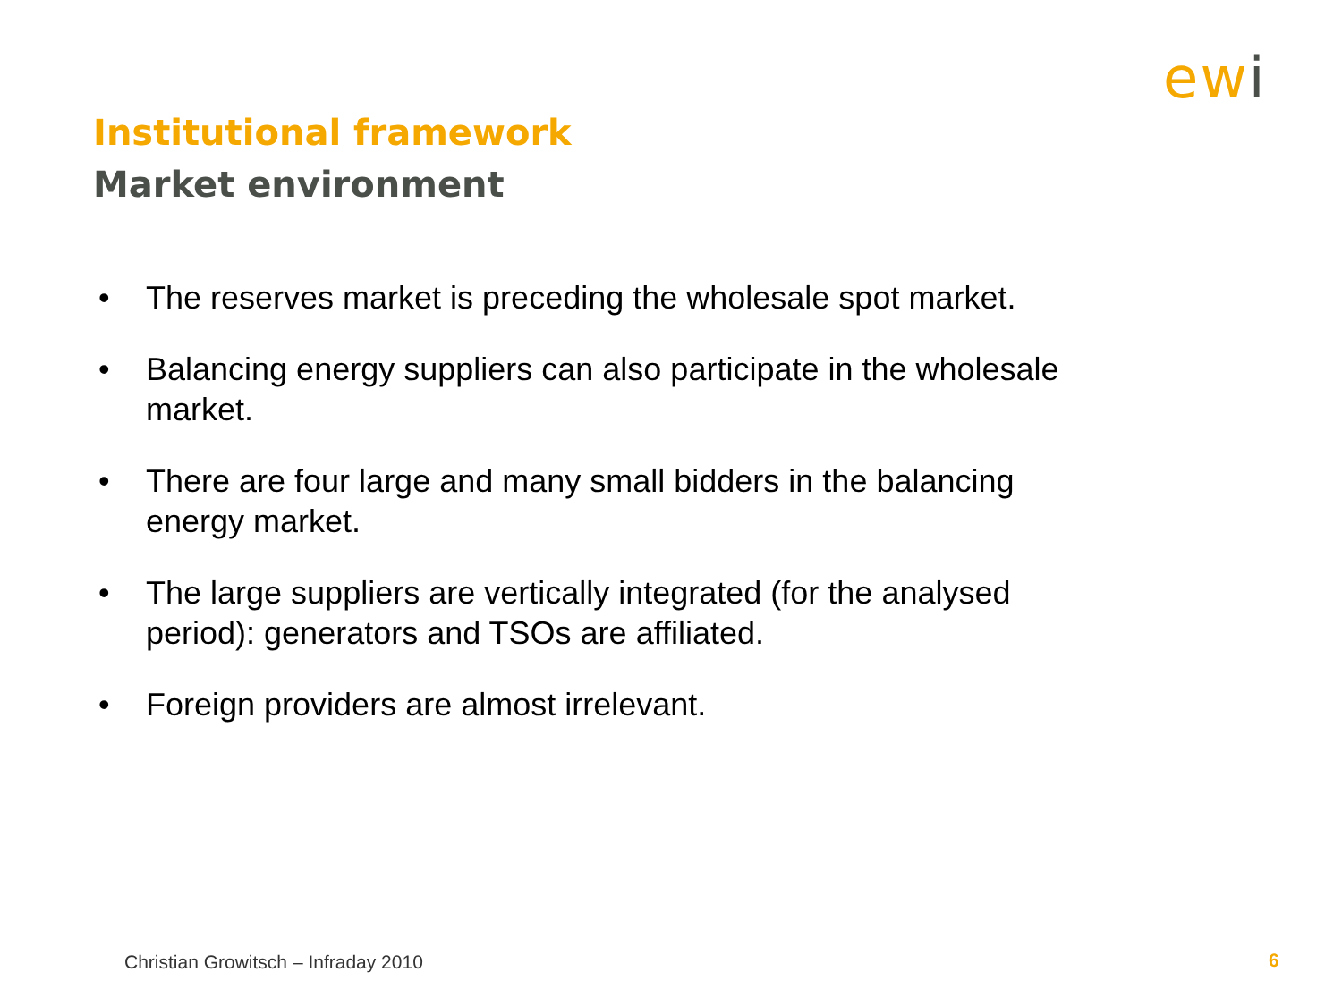ewi
Institutional framework
Market environment
• The reserves market is preceding the wholesale spot market.
• Balancing energy suppliers can also participate in the wholesale market.
• There are four large and many small bidders in the balancing energy market.
• The large suppliers are vertically integrated (for the analysed period): generators and TSOs are affiliated.
• Foreign providers are almost irrelevant.
Christian Growitsch – Infraday 2010
6